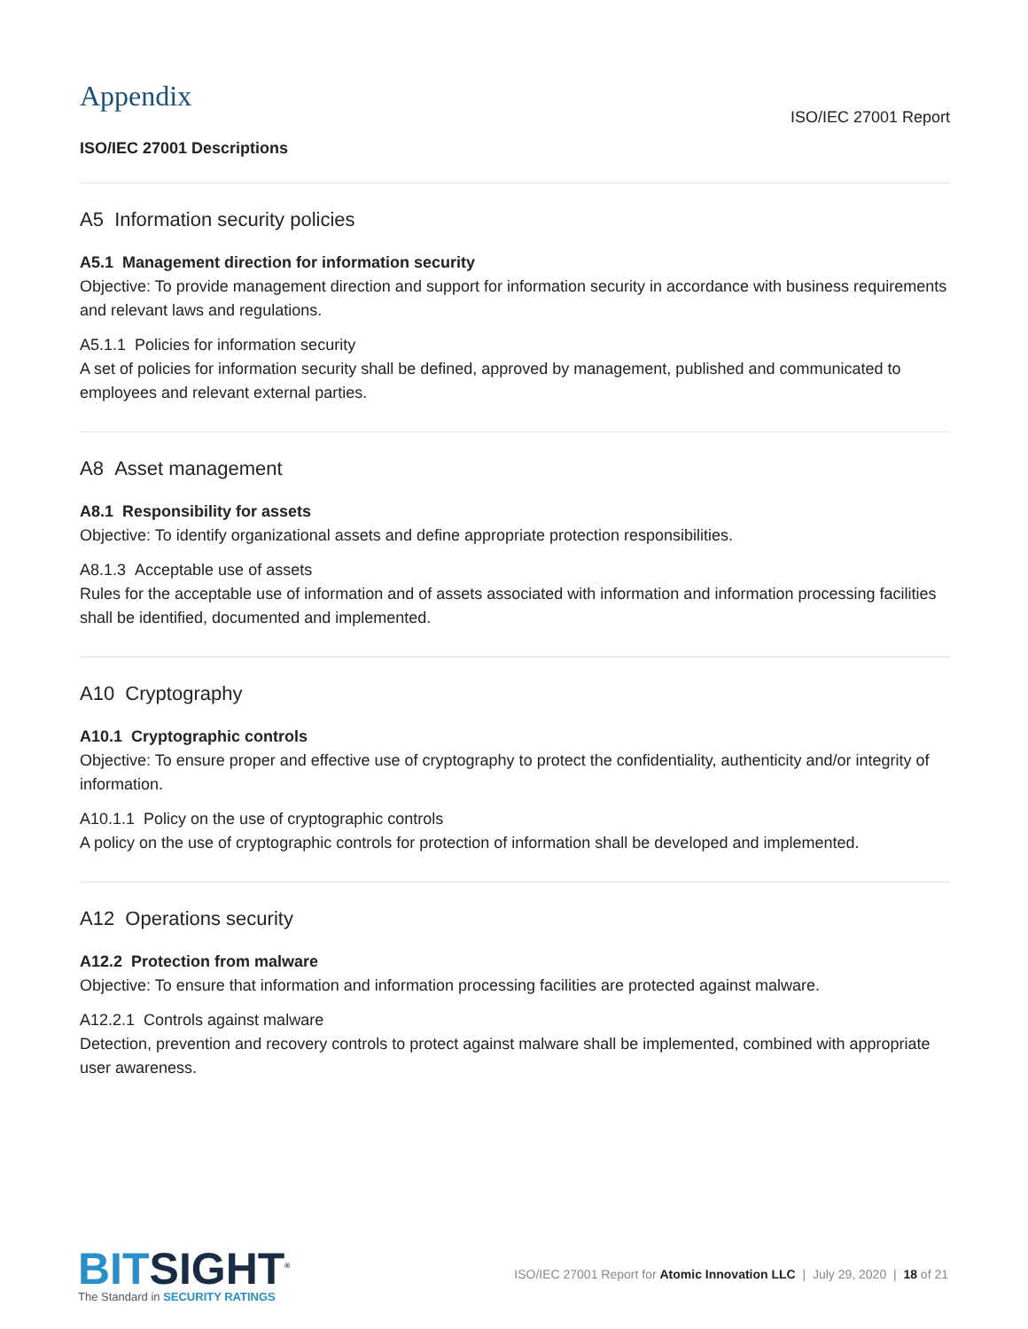Appendix
ISO/IEC 27001 Report
ISO/IEC 27001 Descriptions
A5 Information security policies
A5.1 Management direction for information security
Objective: To provide management direction and support for information security in accordance with business requirements and relevant laws and regulations.
A5.1.1 Policies for information security
A set of policies for information security shall be defined, approved by management, published and communicated to employees and relevant external parties.
A8 Asset management
A8.1 Responsibility for assets
Objective: To identify organizational assets and define appropriate protection responsibilities.
A8.1.3 Acceptable use of assets
Rules for the acceptable use of information and of assets associated with information and information processing facilities shall be identified, documented and implemented.
A10 Cryptography
A10.1 Cryptographic controls
Objective: To ensure proper and effective use of cryptography to protect the confidentiality, authenticity and/or integrity of information.
A10.1.1 Policy on the use of cryptographic controls
A policy on the use of cryptographic controls for protection of information shall be developed and implemented.
A12 Operations security
A12.2 Protection from malware
Objective: To ensure that information and information processing facilities are protected against malware.
A12.2.1 Controls against malware
Detection, prevention and recovery controls to protect against malware shall be implemented, combined with appropriate user awareness.
BITSIGHT<sup>®</sup>
The Standard in SECURITY RATINGS
ISO/IEC 27001 Report for Atomic Innovation LLC | July 29, 2020 | 18 of 21